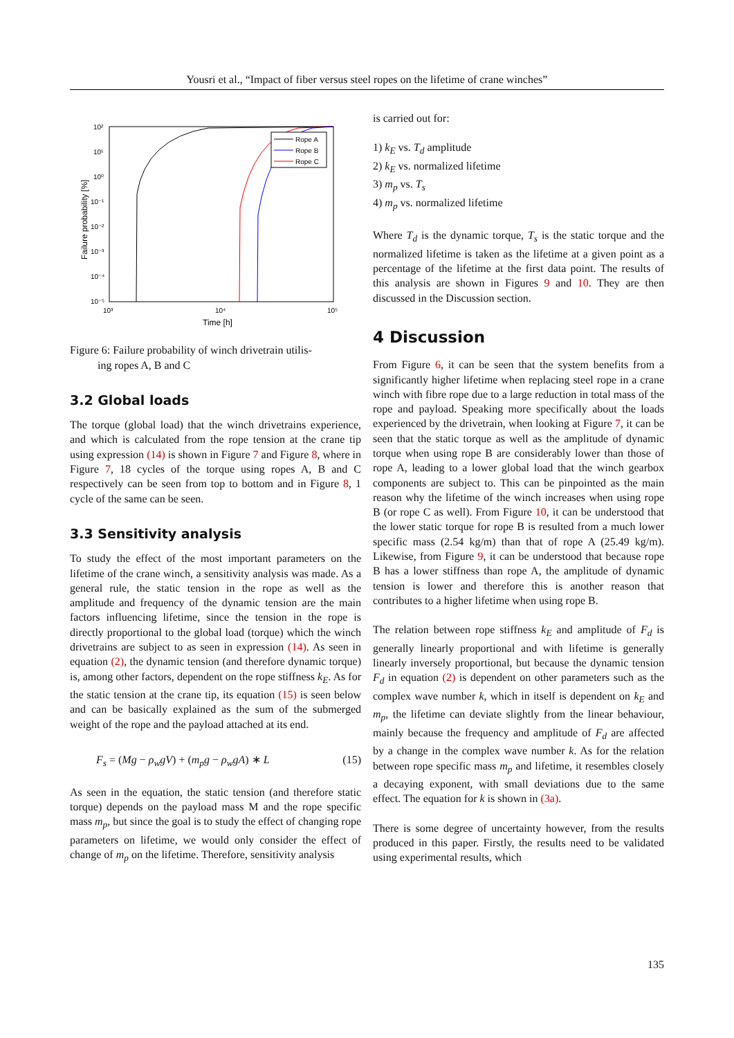Yousri et al., “Impact of fiber versus steel ropes on the lifetime of crane winches”
10²
10¹
10⁰
10⁻¹
10⁻²
10⁻³
10⁻⁴
10⁻⁵
10³
10⁴
10⁵
Time [h]
Failure probability [%]
Rope A
Rope B
Rope C
Figure 6: Failure probability of winch drivetrain utilis-
ing ropes A, B and C
3.2 Global loads
The torque (global load) that the winch drivetrains experience, and which is calculated from the rope tension at the crane tip using expression (14) is shown in Figure 7 and Figure 8, where in Figure 7, 18 cycles of the torque using ropes A, B and C respectively can be seen from top to bottom and in Figure 8, 1 cycle of the same can be seen.
3.3 Sensitivity analysis
To study the effect of the most important parameters on the lifetime of the crane winch, a sensitivity analysis was made. As a general rule, the static tension in the rope as well as the amplitude and frequency of the dynamic tension are the main factors influencing lifetime, since the tension in the rope is directly proportional to the global load (torque) which the winch drivetrains are subject to as seen in expression (14). As seen in equation (2), the dynamic tension (and therefore dynamic torque) is, among other factors, dependent on the rope stiffness k<sub>E</sub>. As for the static tension at the crane tip, its equation (15) is seen below and can be basically explained as the sum of the submerged weight of the rope and the payload attached at its end.
F<sub>s</sub> = (Mg − ρ<sub>w</sub>gV) + (m<sub>p</sub>g − ρ<sub>w</sub>gA) ∗ L (15)
As seen in the equation, the static tension (and therefore static torque) depends on the payload mass M and the rope specific mass m<sub>p</sub>, but since the goal is to study the effect of changing rope parameters on lifetime, we would only consider the effect of change of m<sub>p</sub> on the lifetime. Therefore, sensitivity analysis
is carried out for:
1) k<sub>E</sub> vs. T<sub>d</sub> amplitude
2) k<sub>E</sub> vs. normalized lifetime
3) m<sub>p</sub> vs. T<sub>s</sub>
4) m<sub>p</sub> vs. normalized lifetime
Where T<sub>d</sub> is the dynamic torque, T<sub>s</sub> is the static torque and the normalized lifetime is taken as the lifetime at a given point as a percentage of the lifetime at the first data point. The results of this analysis are shown in Figures 9 and 10. They are then discussed in the Discussion section.
4 Discussion
From Figure 6, it can be seen that the system benefits from a significantly higher lifetime when replacing steel rope in a crane winch with fibre rope due to a large reduction in total mass of the rope and payload. Speaking more specifically about the loads experienced by the drivetrain, when looking at Figure 7, it can be seen that the static torque as well as the amplitude of dynamic torque when using rope B are considerably lower than those of rope A, leading to a lower global load that the winch gearbox components are subject to. This can be pinpointed as the main reason why the lifetime of the winch increases when using rope B (or rope C as well). From Figure 10, it can be understood that the lower static torque for rope B is resulted from a much lower specific mass (2.54 kg/m) than that of rope A (25.49 kg/m). Likewise, from Figure 9, it can be understood that because rope B has a lower stiffness than rope A, the amplitude of dynamic tension is lower and therefore this is another reason that contributes to a higher lifetime when using rope B.
The relation between rope stiffness k<sub>E</sub> and amplitude of F<sub>d</sub> is generally linearly proportional and with lifetime is generally linearly inversely proportional, but because the dynamic tension F<sub>d</sub> in equation (2) is dependent on other parameters such as the complex wave number k, which in itself is dependent on k<sub>E</sub> and m<sub>p</sub>, the lifetime can deviate slightly from the linear behaviour, mainly because the frequency and amplitude of F<sub>d</sub> are affected by a change in the complex wave number k. As for the relation between rope specific mass m<sub>p</sub> and lifetime, it resembles closely a decaying exponent, with small deviations due to the same effect. The equation for k is shown in (3a).
There is some degree of uncertainty however, from the results produced in this paper. Firstly, the results need to be validated using experimental results, which
135